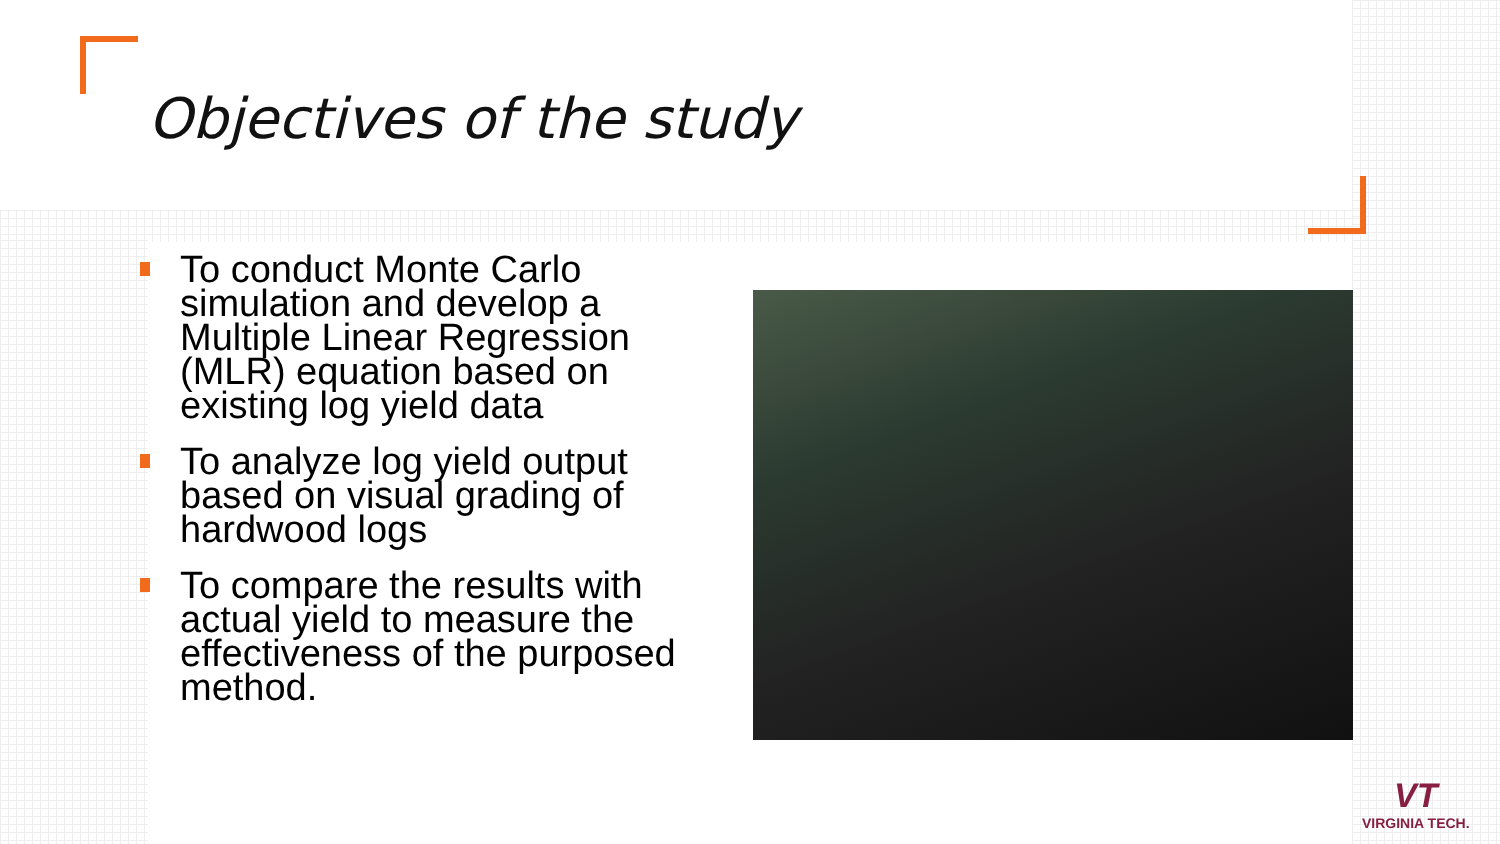Objectives of the study
To conduct Monte Carlo simulation and develop a Multiple Linear Regression (MLR) equation based on existing log yield data
To analyze log yield output based on visual grading of hardwood logs
To compare the results with actual yield to measure the effectiveness of the purposed method.
VT
VIRGINIA TECH.